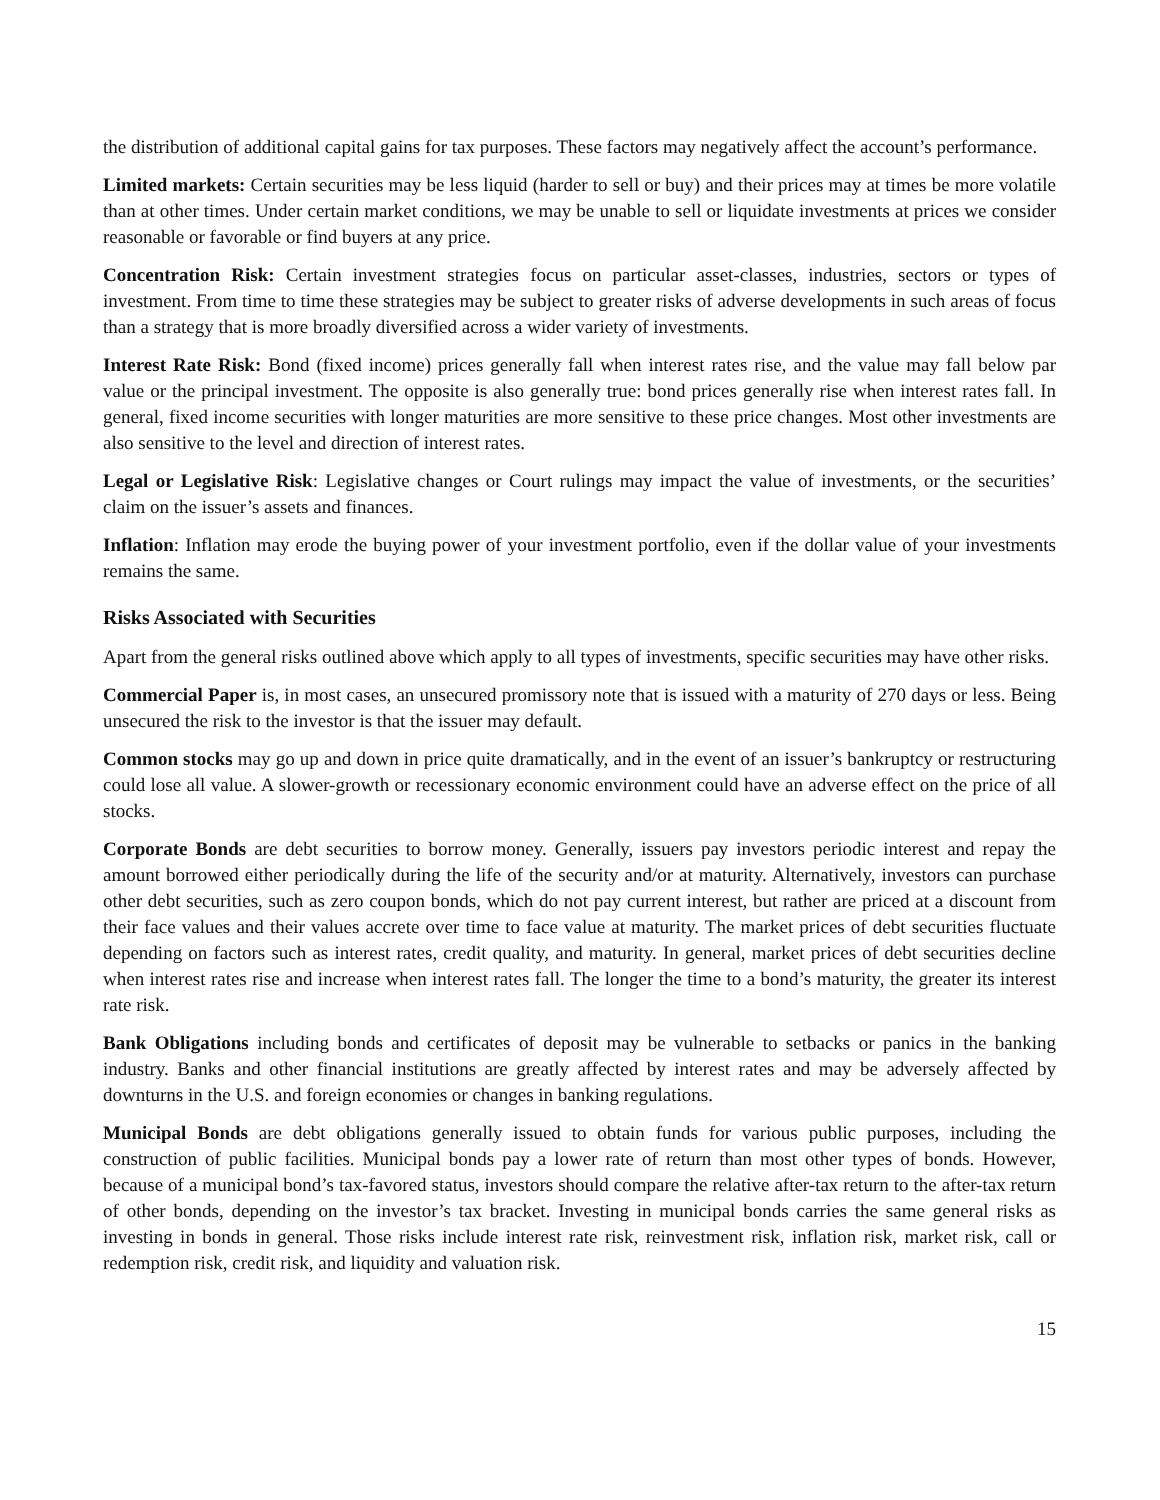the distribution of additional capital gains for tax purposes. These factors may negatively affect the account’s performance.
Limited markets: Certain securities may be less liquid (harder to sell or buy) and their prices may at times be more volatile than at other times. Under certain market conditions, we may be unable to sell or liquidate investments at prices we consider reasonable or favorable or find buyers at any price.
Concentration Risk: Certain investment strategies focus on particular asset-classes, industries, sectors or types of investment. From time to time these strategies may be subject to greater risks of adverse developments in such areas of focus than a strategy that is more broadly diversified across a wider variety of investments.
Interest Rate Risk: Bond (fixed income) prices generally fall when interest rates rise, and the value may fall below par value or the principal investment. The opposite is also generally true: bond prices generally rise when interest rates fall. In general, fixed income securities with longer maturities are more sensitive to these price changes. Most other investments are also sensitive to the level and direction of interest rates.
Legal or Legislative Risk: Legislative changes or Court rulings may impact the value of investments, or the securities’ claim on the issuer’s assets and finances.
Inflation: Inflation may erode the buying power of your investment portfolio, even if the dollar value of your investments remains the same.
Risks Associated with Securities
Apart from the general risks outlined above which apply to all types of investments, specific securities may have other risks.
Commercial Paper is, in most cases, an unsecured promissory note that is issued with a maturity of 270 days or less. Being unsecured the risk to the investor is that the issuer may default.
Common stocks may go up and down in price quite dramatically, and in the event of an issuer’s bankruptcy or restructuring could lose all value. A slower-growth or recessionary economic environment could have an adverse effect on the price of all stocks.
Corporate Bonds are debt securities to borrow money. Generally, issuers pay investors periodic interest and repay the amount borrowed either periodically during the life of the security and/or at maturity. Alternatively, investors can purchase other debt securities, such as zero coupon bonds, which do not pay current interest, but rather are priced at a discount from their face values and their values accrete over time to face value at maturity. The market prices of debt securities fluctuate depending on factors such as interest rates, credit quality, and maturity. In general, market prices of debt securities decline when interest rates rise and increase when interest rates fall. The longer the time to a bond’s maturity, the greater its interest rate risk.
Bank Obligations including bonds and certificates of deposit may be vulnerable to setbacks or panics in the banking industry. Banks and other financial institutions are greatly affected by interest rates and may be adversely affected by downturns in the U.S. and foreign economies or changes in banking regulations.
Municipal Bonds are debt obligations generally issued to obtain funds for various public purposes, including the construction of public facilities. Municipal bonds pay a lower rate of return than most other types of bonds. However, because of a municipal bond’s tax-favored status, investors should compare the relative after-tax return to the after-tax return of other bonds, depending on the investor’s tax bracket. Investing in municipal bonds carries the same general risks as investing in bonds in general. Those risks include interest rate risk, reinvestment risk, inflation risk, market risk, call or redemption risk, credit risk, and liquidity and valuation risk.
15